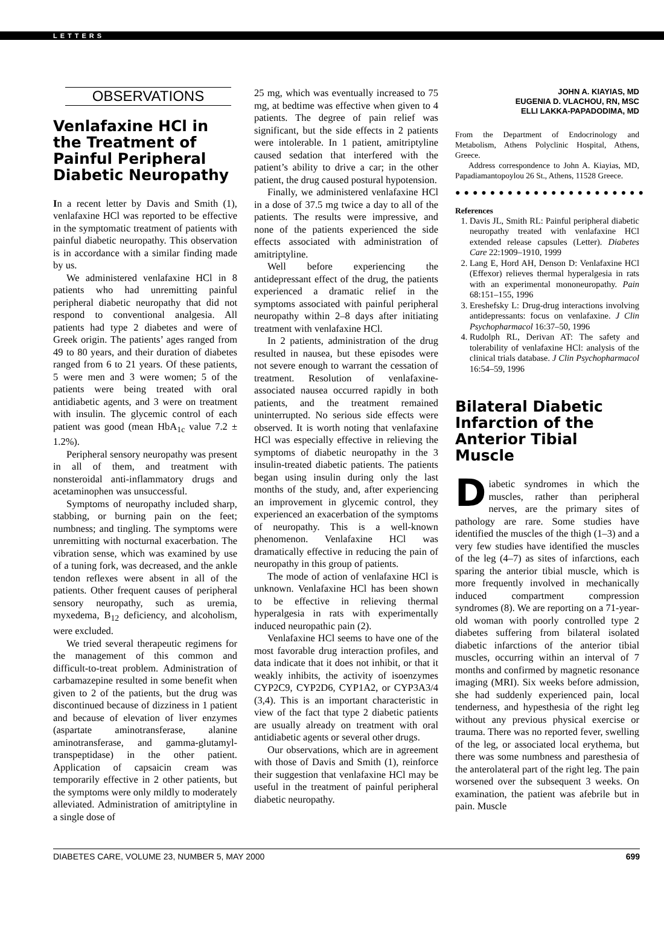LETTERS
OBSERVATIONS
Venlafaxine HCl in the Treatment of Painful Peripheral Diabetic Neuropathy
In a recent letter by Davis and Smith (1), venlafaxine HCl was reported to be effective in the symptomatic treatment of patients with painful diabetic neuropathy. This observation is in accordance with a similar finding made by us.
We administered venlafaxine HCl in 8 patients who had unremitting painful peripheral diabetic neuropathy that did not respond to conventional analgesia. All patients had type 2 diabetes and were of Greek origin. The patients’ ages ranged from 49 to 80 years, and their duration of diabetes ranged from 6 to 21 years. Of these patients, 5 were men and 3 were women; 5 of the patients were being treated with oral antidiabetic agents, and 3 were on treatment with insulin. The glycemic control of each patient was good (mean HbA<sub>1c</sub> value 7.2 ± 1.2%).
Peripheral sensory neuropathy was present in all of them, and treatment with nonsteroidal anti-inflammatory drugs and acetaminophen was unsuccessful.
Symptoms of neuropathy included sharp, stabbing, or burning pain on the feet; numbness; and tingling. The symptoms were unremitting with nocturnal exacerbation. The vibration sense, which was examined by use of a tuning fork, was decreased, and the ankle tendon reflexes were absent in all of the patients. Other frequent causes of peripheral sensory neuropathy, such as uremia, myxedema, B<sub>12</sub> deficiency, and alcoholism, were excluded.
We tried several therapeutic regimens for the management of this common and difficult-to-treat problem. Administration of carbamazepine resulted in some benefit when given to 2 of the patients, but the drug was discontinued because of dizziness in 1 patient and because of elevation of liver enzymes (aspartate aminotransferase, alanine aminotransferase, and gamma-glutamyl-transpeptidase) in the other patient. Application of capsaicin cream was temporarily effective in 2 other patients, but the symptoms were only mildly to moderately alleviated. Administration of amitriptyline in a single dose of
25 mg, which was eventually increased to 75 mg, at bedtime was effective when given to 4 patients. The degree of pain relief was significant, but the side effects in 2 patients were intolerable. In 1 patient, amitriptyline caused sedation that interfered with the patient’s ability to drive a car; in the other patient, the drug caused postural hypotension.
Finally, we administered venlafaxine HCl in a dose of 37.5 mg twice a day to all of the patients. The results were impressive, and none of the patients experienced the side effects associated with administration of amitriptyline.
Well before experiencing the antidepressant effect of the drug, the patients experienced a dramatic relief in the symptoms associated with painful peripheral neuropathy within 2–8 days after initiating treatment with venlafaxine HCl.
In 2 patients, administration of the drug resulted in nausea, but these episodes were not severe enough to warrant the cessation of treatment. Resolution of venlafaxine-associated nausea occurred rapidly in both patients, and the treatment remained uninterrupted. No serious side effects were observed. It is worth noting that venlafaxine HCl was especially effective in relieving the symptoms of diabetic neuropathy in the 3 insulin-treated diabetic patients. The patients began using insulin during only the last months of the study, and, after experiencing an improvement in glycemic control, they experienced an exacerbation of the symptoms of neuropathy. This is a well-known phenomenon. Venlafaxine HCl was dramatically effective in reducing the pain of neuropathy in this group of patients.
The mode of action of venlafaxine HCl is unknown. Venlafaxine HCl has been shown to be effective in relieving thermal hyperalgesia in rats with experimentally induced neuropathic pain (2).
Venlafaxine HCl seems to have one of the most favorable drug interaction profiles, and data indicate that it does not inhibit, or that it weakly inhibits, the activity of isoenzymes CYP2C9, CYP2D6, CYP1A2, or CYP3A3/4 (3,4). This is an important characteristic in view of the fact that type 2 diabetic patients are usually already on treatment with oral antidiabetic agents or several other drugs.
Our observations, which are in agreement with those of Davis and Smith (1), reinforce their suggestion that venlafaxine HCl may be useful in the treatment of painful peripheral diabetic neuropathy.
JOHN A. KIAYIAS, MD
EUGENIA D. VLACHOU, RN, MSC
ELLI LAKKA-PAPADODIMA, MD
From the Department of Endocrinology and Metabolism, Athens Polyclinic Hospital, Athens, Greece.
Address correspondence to John A. Kiayias, MD, Papadiamantopoylou 26 St., Athens, 11528 Greece.
●●●●●●●●●●●●●●●●●●●●●●
References
1. Davis JL, Smith RL: Painful peripheral diabetic neuropathy treated with venlafaxine HCl extended release capsules (Letter). Diabetes Care 22:1909–1910, 1999
2. Lang E, Hord AH, Denson D: Venlafaxine HCl (Effexor) relieves thermal hyperalgesia in rats with an experimental mononeuropathy. Pain 68:151–155, 1996
3. Ereshefsky L: Drug-drug interactions involving antidepressants: focus on venlafaxine. J Clin Psychopharmacol 16:37–50, 1996
4. Rudolph RL, Derivan AT: The safety and tolerability of venlafaxine HCl: analysis of the clinical trials database. J Clin Psychopharmacol 16:54–59, 1996
Bilateral Diabetic Infarction of the Anterior Tibial Muscle
Diabetic syndromes in which the muscles, rather than peripheral nerves, are the primary sites of pathology are rare. Some studies have identified the muscles of the thigh (1–3) and a very few studies have identified the muscles of the leg (4–7) as sites of infarctions, each sparing the anterior tibial muscle, which is more frequently involved in mechanically induced compartment compression syndromes (8). We are reporting on a 71-year-old woman with poorly controlled type 2 diabetes suffering from bilateral isolated diabetic infarctions of the anterior tibial muscles, occurring within an interval of 7 months and confirmed by magnetic resonance imaging (MRI). Six weeks before admission, she had suddenly experienced pain, local tenderness, and hypesthesia of the right leg without any previous physical exercise or trauma. There was no reported fever, swelling of the leg, or associated local erythema, but there was some numbness and paresthesia of the anterolateral part of the right leg. The pain worsened over the subsequent 3 weeks. On examination, the patient was afebrile but in pain. Muscle
DIABETES CARE, VOLUME 23, NUMBER 5, MAY 2000 699